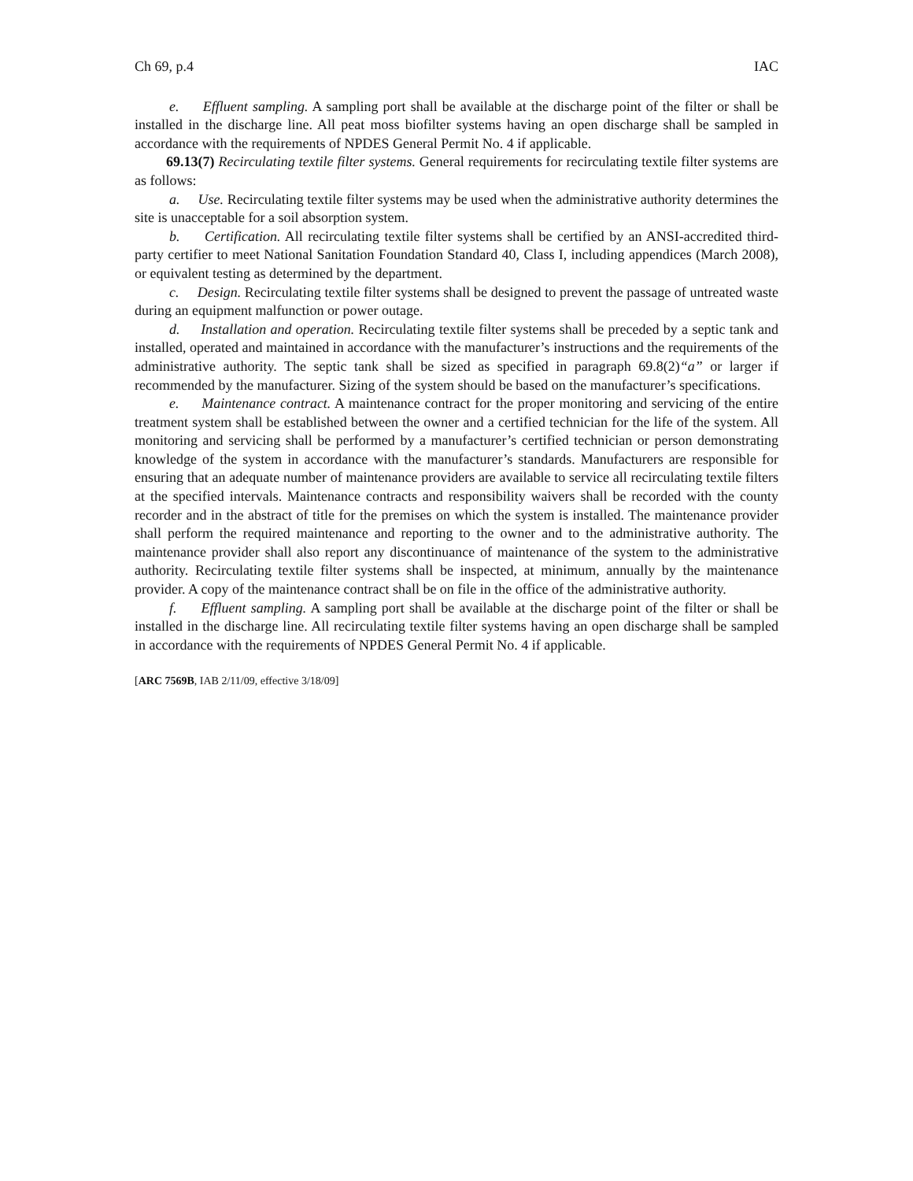Ch 69, p.4 IAC
e. Effluent sampling. A sampling port shall be available at the discharge point of the filter or shall be installed in the discharge line. All peat moss biofilter systems having an open discharge shall be sampled in accordance with the requirements of NPDES General Permit No. 4 if applicable.
69.13(7) Recirculating textile filter systems. General requirements for recirculating textile filter systems are as follows:
a. Use. Recirculating textile filter systems may be used when the administrative authority determines the site is unacceptable for a soil absorption system.
b. Certification. All recirculating textile filter systems shall be certified by an ANSI-accredited third-party certifier to meet National Sanitation Foundation Standard 40, Class I, including appendices (March 2008), or equivalent testing as determined by the department.
c. Design. Recirculating textile filter systems shall be designed to prevent the passage of untreated waste during an equipment malfunction or power outage.
d. Installation and operation. Recirculating textile filter systems shall be preceded by a septic tank and installed, operated and maintained in accordance with the manufacturer’s instructions and the requirements of the administrative authority. The septic tank shall be sized as specified in paragraph 69.8(2)“a” or larger if recommended by the manufacturer. Sizing of the system should be based on the manufacturer’s specifications.
e. Maintenance contract. A maintenance contract for the proper monitoring and servicing of the entire treatment system shall be established between the owner and a certified technician for the life of the system. All monitoring and servicing shall be performed by a manufacturer’s certified technician or person demonstrating knowledge of the system in accordance with the manufacturer’s standards. Manufacturers are responsible for ensuring that an adequate number of maintenance providers are available to service all recirculating textile filters at the specified intervals. Maintenance contracts and responsibility waivers shall be recorded with the county recorder and in the abstract of title for the premises on which the system is installed. The maintenance provider shall perform the required maintenance and reporting to the owner and to the administrative authority. The maintenance provider shall also report any discontinuance of maintenance of the system to the administrative authority. Recirculating textile filter systems shall be inspected, at minimum, annually by the maintenance provider. A copy of the maintenance contract shall be on file in the office of the administrative authority.
f. Effluent sampling. A sampling port shall be available at the discharge point of the filter or shall be installed in the discharge line. All recirculating textile filter systems having an open discharge shall be sampled in accordance with the requirements of NPDES General Permit No. 4 if applicable.
[ARC 7569B, IAB 2/11/09, effective 3/18/09]